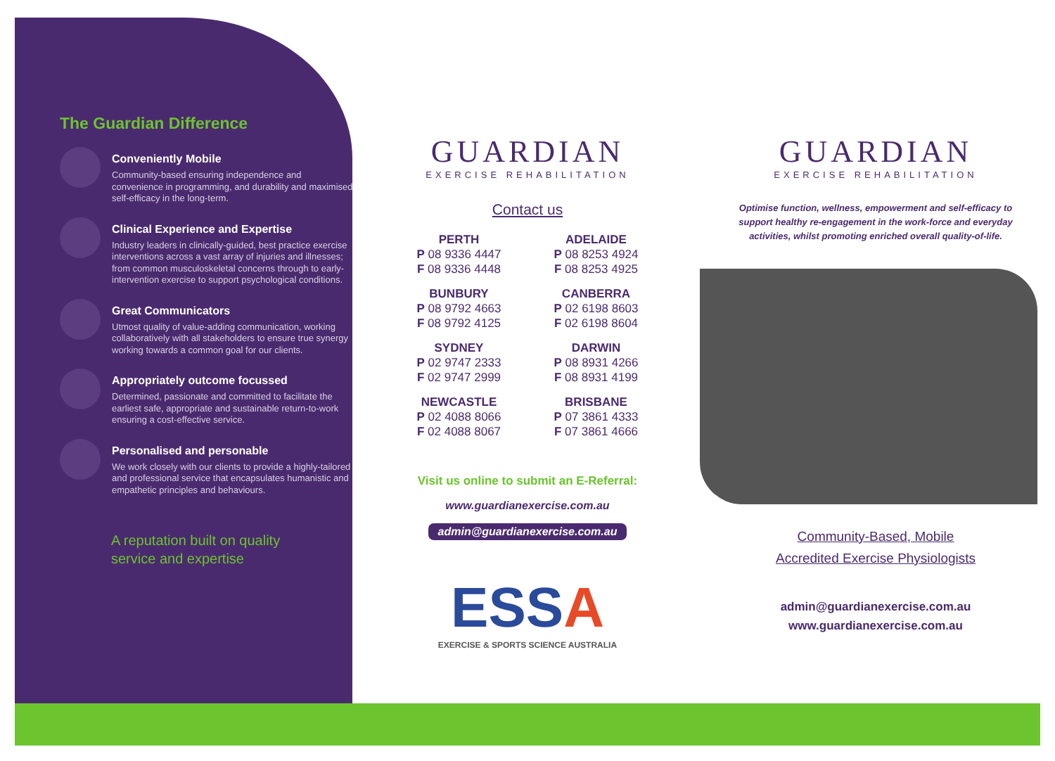The Guardian Difference
Conveniently Mobile
Community-based ensuring independence and convenience in programming, and durability and maximised self-efficacy in the long-term.
Clinical Experience and Expertise
Industry leaders in clinically-guided, best practice exercise interventions across a vast array of injuries and illnesses; from common musculoskeletal concerns through to early-intervention exercise to support psychological conditions.
Great Communicators
Utmost quality of value-adding communication, working collaboratively with all stakeholders to ensure true synergy working towards a common goal for our clients.
Appropriately outcome focussed
Determined, passionate and committed to facilitate the earliest safe, appropriate and sustainable return-to-work ensuring a cost-effective service.
Personalised and personable
We work closely with our clients to provide a highly-tailored and professional service that encapsulates humanistic and empathetic principles and behaviours.
A reputation built on quality
service and expertise
GUARDIAN
EXERCISE REHABILITATION
Contact us
PERTH
P 08 9336 4447
F 08 9336 4448
ADELAIDE
P 08 8253 4924
F 08 8253 4925
BUNBURY
P 08 9792 4663
F 08 9792 4125
CANBERRA
P 02 6198 8603
F 02 6198 8604
SYDNEY
P 02 9747 2333
F 02 9747 2999
DARWIN
P 08 8931 4266
F 08 8931 4199
NEWCASTLE
P 02 4088 8066
F 02 4088 8067
BRISBANE
P 07 3861 4333
F 07 3861 4666
Visit us online to submit an E-Referral:
www.guardianexercise.com.au
admin@guardianexercise.com.au
ESSA
EXERCISE & SPORTS SCIENCE AUSTRALIA
GUARDIAN
EXERCISE REHABILITATION
Optimise function, wellness, empowerment and self-efficacy to support healthy re-engagement in the work-force and everyday activities, whilst promoting enriched overall quality-of-life.
Community-Based, Mobile
Accredited Exercise Physiologists
admin@guardianexercise.com.au
www.guardianexercise.com.au